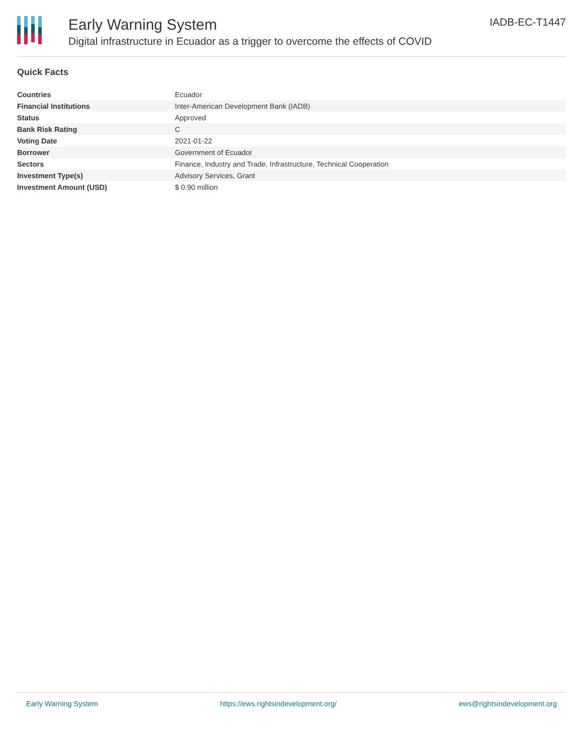Early Warning System
Digital infrastructure in Ecuador as a trigger to overcome the effects of COVID
IADB-EC-T1447
Quick Facts
| Countries | Ecuador |
| Financial Institutions | Inter-American Development Bank (IADB) |
| Status | Approved |
| Bank Risk Rating | C |
| Voting Date | 2021-01-22 |
| Borrower | Government of Ecuador |
| Sectors | Finance, Industry and Trade, Infrastructure, Technical Cooperation |
| Investment Type(s) | Advisory Services, Grant |
| Investment Amount (USD) | $ 0.90 million |
Early Warning System https://ews.rightsindevelopment.org/ ews@rightsindevelopment.org